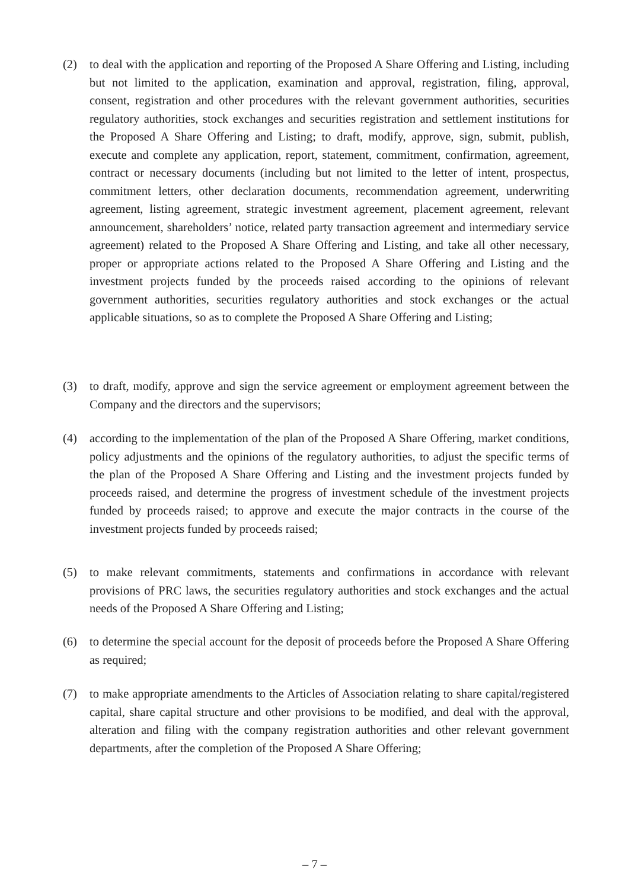(2) to deal with the application and reporting of the Proposed A Share Offering and Listing, including but not limited to the application, examination and approval, registration, filing, approval, consent, registration and other procedures with the relevant government authorities, securities regulatory authorities, stock exchanges and securities registration and settlement institutions for the Proposed A Share Offering and Listing; to draft, modify, approve, sign, submit, publish, execute and complete any application, report, statement, commitment, confirmation, agreement, contract or necessary documents (including but not limited to the letter of intent, prospectus, commitment letters, other declaration documents, recommendation agreement, underwriting agreement, listing agreement, strategic investment agreement, placement agreement, relevant announcement, shareholders’ notice, related party transaction agreement and intermediary service agreement) related to the Proposed A Share Offering and Listing, and take all other necessary, proper or appropriate actions related to the Proposed A Share Offering and Listing and the investment projects funded by the proceeds raised according to the opinions of relevant government authorities, securities regulatory authorities and stock exchanges or the actual applicable situations, so as to complete the Proposed A Share Offering and Listing;
(3) to draft, modify, approve and sign the service agreement or employment agreement between the Company and the directors and the supervisors;
(4) according to the implementation of the plan of the Proposed A Share Offering, market conditions, policy adjustments and the opinions of the regulatory authorities, to adjust the specific terms of the plan of the Proposed A Share Offering and Listing and the investment projects funded by proceeds raised, and determine the progress of investment schedule of the investment projects funded by proceeds raised; to approve and execute the major contracts in the course of the investment projects funded by proceeds raised;
(5) to make relevant commitments, statements and confirmations in accordance with relevant provisions of PRC laws, the securities regulatory authorities and stock exchanges and the actual needs of the Proposed A Share Offering and Listing;
(6) to determine the special account for the deposit of proceeds before the Proposed A Share Offering as required;
(7) to make appropriate amendments to the Articles of Association relating to share capital/registered capital, share capital structure and other provisions to be modified, and deal with the approval, alteration and filing with the company registration authorities and other relevant government departments, after the completion of the Proposed A Share Offering;
– 7 –